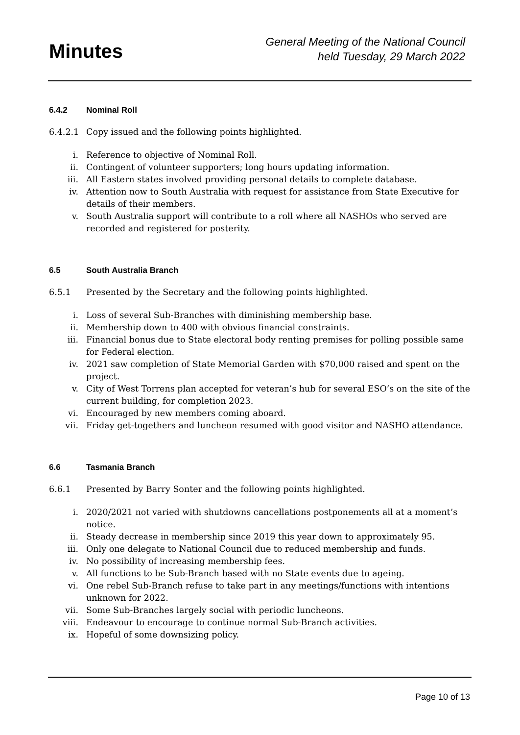Minutes
General Meeting of the National Council
held Tuesday, 29 March 2022
6.4.2 Nominal Roll
6.4.2.1 Copy issued and the following points highlighted.
i. Reference to objective of Nominal Roll.
ii. Contingent of volunteer supporters; long hours updating information.
iii. All Eastern states involved providing personal details to complete database.
iv. Attention now to South Australia with request for assistance from State Executive for details of their members.
v. South Australia support will contribute to a roll where all NASHOs who served are recorded and registered for posterity.
6.5 South Australia Branch
6.5.1 Presented by the Secretary and the following points highlighted.
i. Loss of several Sub-Branches with diminishing membership base.
ii. Membership down to 400 with obvious financial constraints.
iii. Financial bonus due to State electoral body renting premises for polling possible same for Federal election.
iv. 2021 saw completion of State Memorial Garden with $70,000 raised and spent on the project.
v. City of West Torrens plan accepted for veteran’s hub for several ESO’s on the site of the current building, for completion 2023.
vi. Encouraged by new members coming aboard.
vii. Friday get-togethers and luncheon resumed with good visitor and NASHO attendance.
6.6 Tasmania Branch
6.6.1 Presented by Barry Sonter and the following points highlighted.
i. 2020/2021 not varied with shutdowns cancellations postponements all at a moment’s notice.
ii. Steady decrease in membership since 2019 this year down to approximately 95.
iii. Only one delegate to National Council due to reduced membership and funds.
iv. No possibility of increasing membership fees.
v. All functions to be Sub-Branch based with no State events due to ageing.
vi. One rebel Sub-Branch refuse to take part in any meetings/functions with intentions unknown for 2022.
vii. Some Sub-Branches largely social with periodic luncheons.
viii. Endeavour to encourage to continue normal Sub-Branch activities.
ix. Hopeful of some downsizing policy.
Page 10 of 13